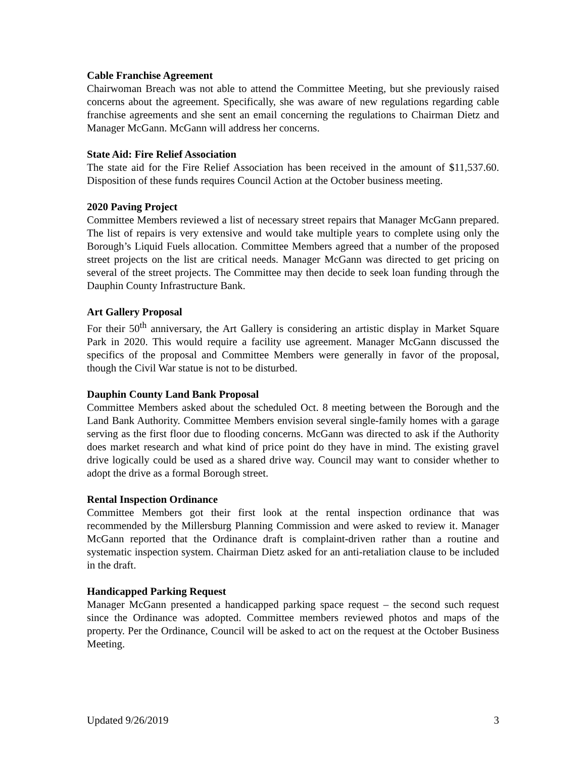Cable Franchise Agreement
Chairwoman Breach was not able to attend the Committee Meeting, but she previously raised concerns about the agreement. Specifically, she was aware of new regulations regarding cable franchise agreements and she sent an email concerning the regulations to Chairman Dietz and Manager McGann. McGann will address her concerns.
State Aid: Fire Relief Association
The state aid for the Fire Relief Association has been received in the amount of $11,537.60. Disposition of these funds requires Council Action at the October business meeting.
2020 Paving Project
Committee Members reviewed a list of necessary street repairs that Manager McGann prepared. The list of repairs is very extensive and would take multiple years to complete using only the Borough’s Liquid Fuels allocation. Committee Members agreed that a number of the proposed street projects on the list are critical needs. Manager McGann was directed to get pricing on several of the street projects. The Committee may then decide to seek loan funding through the Dauphin County Infrastructure Bank.
Art Gallery Proposal
For their 50<sup>th</sup> anniversary, the Art Gallery is considering an artistic display in Market Square Park in 2020. This would require a facility use agreement. Manager McGann discussed the specifics of the proposal and Committee Members were generally in favor of the proposal, though the Civil War statue is not to be disturbed.
Dauphin County Land Bank Proposal
Committee Members asked about the scheduled Oct. 8 meeting between the Borough and the Land Bank Authority. Committee Members envision several single-family homes with a garage serving as the first floor due to flooding concerns. McGann was directed to ask if the Authority does market research and what kind of price point do they have in mind. The existing gravel drive logically could be used as a shared drive way. Council may want to consider whether to adopt the drive as a formal Borough street.
Rental Inspection Ordinance
Committee Members got their first look at the rental inspection ordinance that was recommended by the Millersburg Planning Commission and were asked to review it. Manager McGann reported that the Ordinance draft is complaint-driven rather than a routine and systematic inspection system. Chairman Dietz asked for an anti-retaliation clause to be included in the draft.
Handicapped Parking Request
Manager McGann presented a handicapped parking space request – the second such request since the Ordinance was adopted. Committee members reviewed photos and maps of the property. Per the Ordinance, Council will be asked to act on the request at the October Business Meeting.
Updated 9/26/2019 3